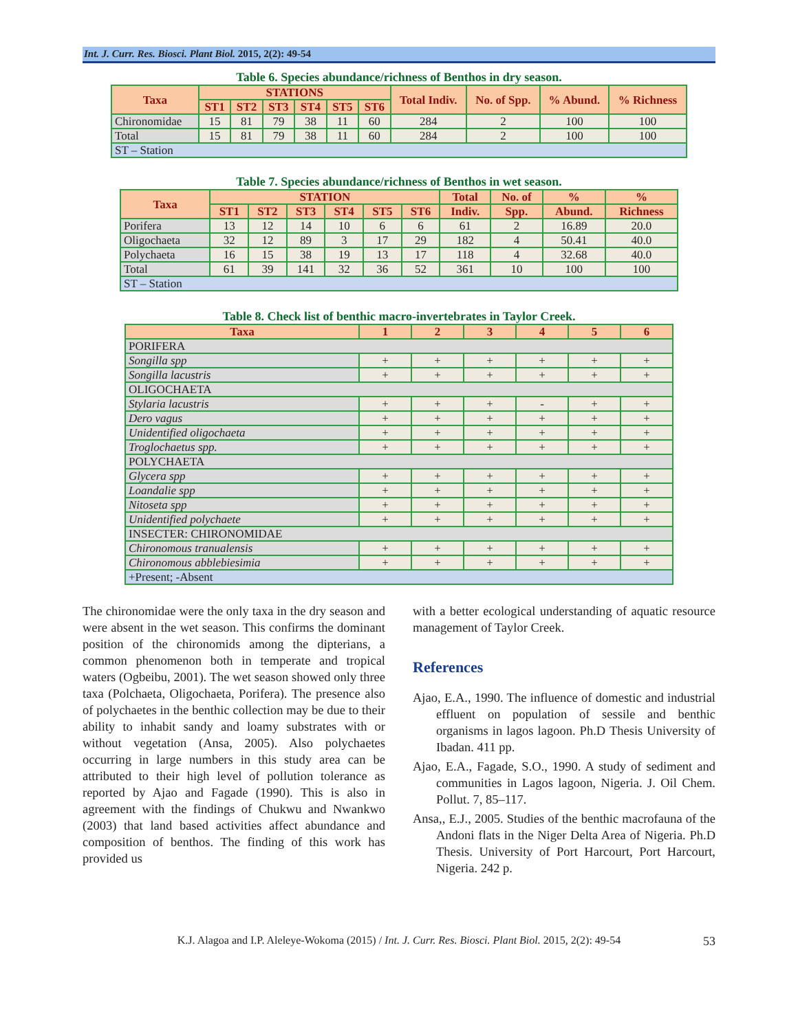Int. J. Curr. Res. Biosci. Plant Biol. 2015, 2(2): 49-54
Table 6. Species abundance/richness of Benthos in dry season.
| Taxa | STATIONS | | | | | | Total Indiv. | No. of Spp. | % Abund. | % Richness |
| --- | --- | --- | --- | --- | --- | --- | --- | --- | --- | --- |
| | ST1 | ST2 | ST3 | ST4 | ST5 | ST6 | | | | |
| Chironomidae | 15 | 81 | 79 | 38 | 11 | 60 | 284 | 2 | 100 | 100 |
| Total | 15 | 81 | 79 | 38 | 11 | 60 | 284 | 2 | 100 | 100 |
| ST – Station | | | | | | | | | | |
Table 7. Species abundance/richness of Benthos in wet season.
| Taxa | STATION | | | | | | Total | No. of | % | % |
| --- | --- | --- | --- | --- | --- | --- | --- | --- | --- | --- |
| | ST1 | ST2 | ST3 | ST4 | ST5 | ST6 | Indiv. | Spp. | Abund. | Richness |
| Porifera | 13 | 12 | 14 | 10 | 6 | 6 | 61 | 2 | 16.89 | 20.0 |
| Oligochaeta | 32 | 12 | 89 | 3 | 17 | 29 | 182 | 4 | 50.41 | 40.0 |
| Polychaeta | 16 | 15 | 38 | 19 | 13 | 17 | 118 | 4 | 32.68 | 40.0 |
| Total | 61 | 39 | 141 | 32 | 36 | 52 | 361 | 10 | 100 | 100 |
| ST – Station | | | | | | | | | | |
Table 8. Check list of benthic macro-invertebrates in Taylor Creek.
| Taxa | 1 | 2 | 3 | 4 | 5 | 6 |
| --- | --- | --- | --- | --- | --- | --- |
| PORIFERA | | | | | | |
| Songilla spp | + | + | + | + | + | + |
| Songilla lacustris | + | + | + | + | + | + |
| OLIGOCHAETA | | | | | | |
| Stylaria lacustris | + | + | + | - | + | + |
| Dero vagus | + | + | + | + | + | + |
| Unidentified oligochaeta | + | + | + | + | + | + |
| Troglochaetus spp. | + | + | + | + | + | + |
| POLYCHAETA | | | | | | |
| Glycera spp | + | + | + | + | + | + |
| Loandalie spp | + | + | + | + | + | + |
| Nitoseta spp | + | + | + | + | + | + |
| Unidentified polychaete | + | + | + | + | + | + |
| INSECTER: CHIRONOMIDAE | | | | | | |
| Chironomous tranualensis | + | + | + | + | + | + |
| Chironomous abblebiesimia | + | + | + | + | + | + |
| +Present; -Absent | | | | | | |
The chironomidae were the only taxa in the dry season and were absent in the wet season. This confirms the dominant position of the chironomids among the dipterians, a common phenomenon both in temperate and tropical waters (Ogbeibu, 2001). The wet season showed only three taxa (Polchaeta, Oligochaeta, Porifera). The presence also of polychaetes in the benthic collection may be due to their ability to inhabit sandy and loamy substrates with or without vegetation (Ansa, 2005). Also polychaetes occurring in large numbers in this study area can be attributed to their high level of pollution tolerance as reported by Ajao and Fagade (1990). This is also in agreement with the findings of Chukwu and Nwankwo (2003) that land based activities affect abundance and composition of benthos. The finding of this work has provided us
with a better ecological understanding of aquatic resource management of Taylor Creek.
References
Ajao, E.A., 1990. The influence of domestic and industrial effluent on population of sessile and benthic organisms in lagos lagoon. Ph.D Thesis University of Ibadan. 411 pp.
Ajao, E.A., Fagade, S.O., 1990. A study of sediment and communities in Lagos lagoon, Nigeria. J. Oil Chem. Pollut. 7, 85–117.
Ansa,, E.J., 2005. Studies of the benthic macrofauna of the Andoni flats in the Niger Delta Area of Nigeria. Ph.D Thesis. University of Port Harcourt, Port Harcourt, Nigeria. 242 p.
K.J. Alagoa and I.P. Aleleye-Wokoma (2015) / Int. J. Curr. Res. Biosci. Plant Biol. 2015, 2(2): 49-54 53